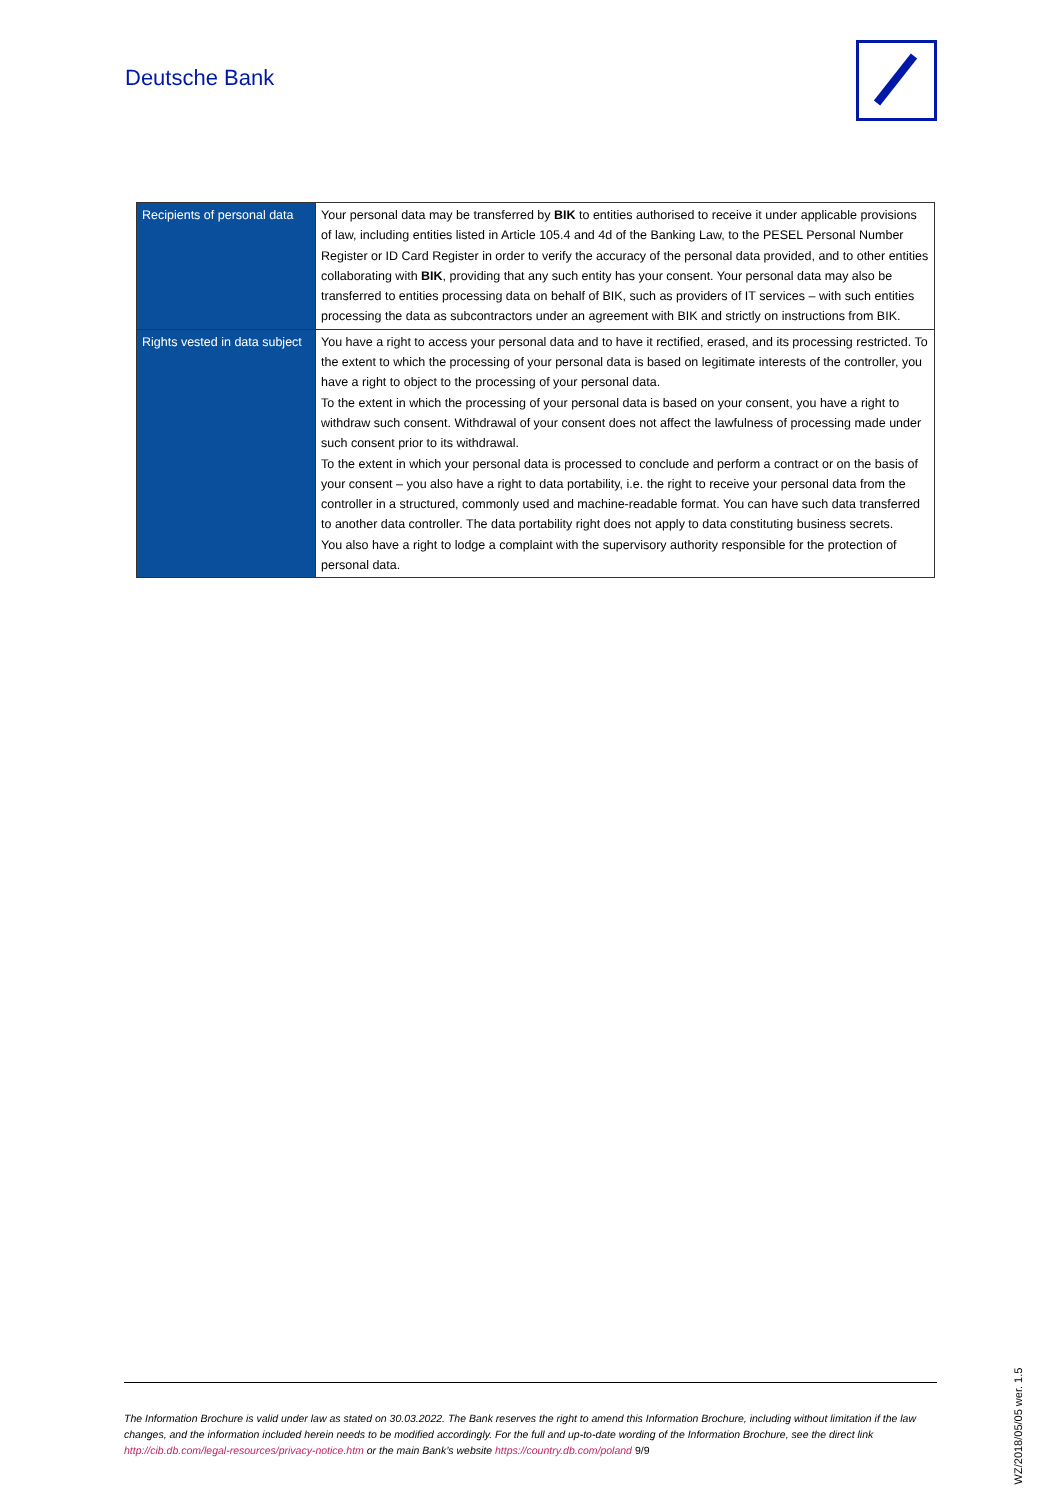Deutsche Bank
| Recipients of personal data | Your personal data may be transferred by BIK to entities authorised to receive it under applicable provisions of law, including entities listed in Article 105.4 and 4d of the Banking Law, to the PESEL Personal Number Register or ID Card Register in order to verify the accuracy of the personal data provided, and to other entities collaborating with BIK , providing that any such entity has your consent. Your personal data may also be transferred to entities processing data on behalf of BIK, such as providers of IT services – with such entities processing the data as subcontractors under an agreement with BIK and strictly on instructions from BIK. |
| Rights vested in data subject | You have a right to access your personal data and to have it rectified, erased, and its processing restricted. To the extent to which the processing of your personal data is based on legitimate interests of the controller, you have a right to object to the processing of your personal data. To the extent in which the processing of your personal data is based on your consent, you have a right to withdraw such consent. Withdrawal of your consent does not affect the lawfulness of processing made under such consent prior to its withdrawal. To the extent in which your personal data is processed to conclude and perform a contract or on the basis of your consent – you also have a right to data portability, i.e. the right to receive your personal data from the controller in a structured, commonly used and machine-readable format. You can have such data transferred to another data controller. The data portability right does not apply to data constituting business secrets. You also have a right to lodge a complaint with the supervisory authority responsible for the protection of personal data. |
The Information Brochure is valid under law as stated on 30.03.2022. The Bank reserves the right to amend this Information Brochure, including without limitation if the law changes, and the information included herein needs to be modified accordingly. For the full and up-to-date wording of the Information Brochure, see the direct link http://cib.db.com/legal-resources/privacy-notice.htm or the main Bank’s website https://country.db.com/poland 9/9
WZ/2018/05/05 wer. 1.5